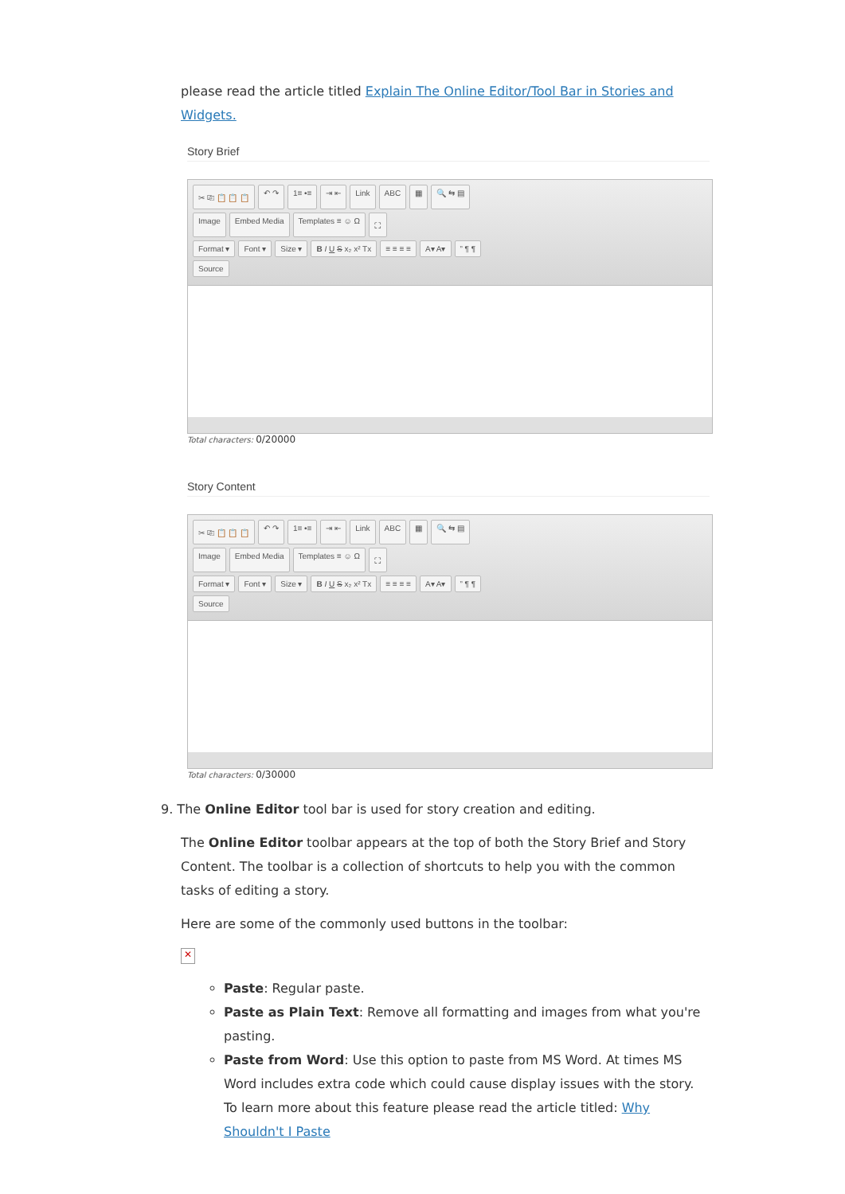please read the article titled Explain The Online Editor/Tool Bar in Stories and Widgets.
Story Brief
✂ ⎘ 📋 📋 📋 ↶ ↷ 1≡ •≡ ⇥ ⇤ Link ABC ▦ 🔍 ⇆ ▤
Image Embed Media Templates ≡ ☺ Ω ⛶
Format ▾ Font ▾ Size ▾ B I U S x₂ x² Tx ≡ ≡ ≡ ≡ A▾ A▾” ¶ ¶
Source
Total characters: 0/20000
Story Content
✂ ⎘ 📋 📋 📋 ↶ ↷ 1≡ •≡ ⇥ ⇤ Link ABC ▦ 🔍 ⇆ ▤
Image Embed Media Templates ≡ ☺ Ω ⛶
Format ▾ Font ▾ Size ▾ B I U S x₂ x² Tx ≡ ≡ ≡ ≡ A▾ A▾” ¶ ¶
Source
Total characters: 0/30000
9. The Online Editor tool bar is used for story creation and editing.
The Online Editor toolbar appears at the top of both the Story Brief and Story Content. The toolbar is a collection of shortcuts to help you with the common tasks of editing a story.
Here are some of the commonly used buttons in the toolbar:
✕
Paste: Regular paste.
Paste as Plain Text: Remove all formatting and images from what you're pasting.
Paste from Word: Use this option to paste from MS Word. At times MS Word includes extra code which could cause display issues with the story. To learn more about this feature please read the article titled: Why Shouldn't I Paste